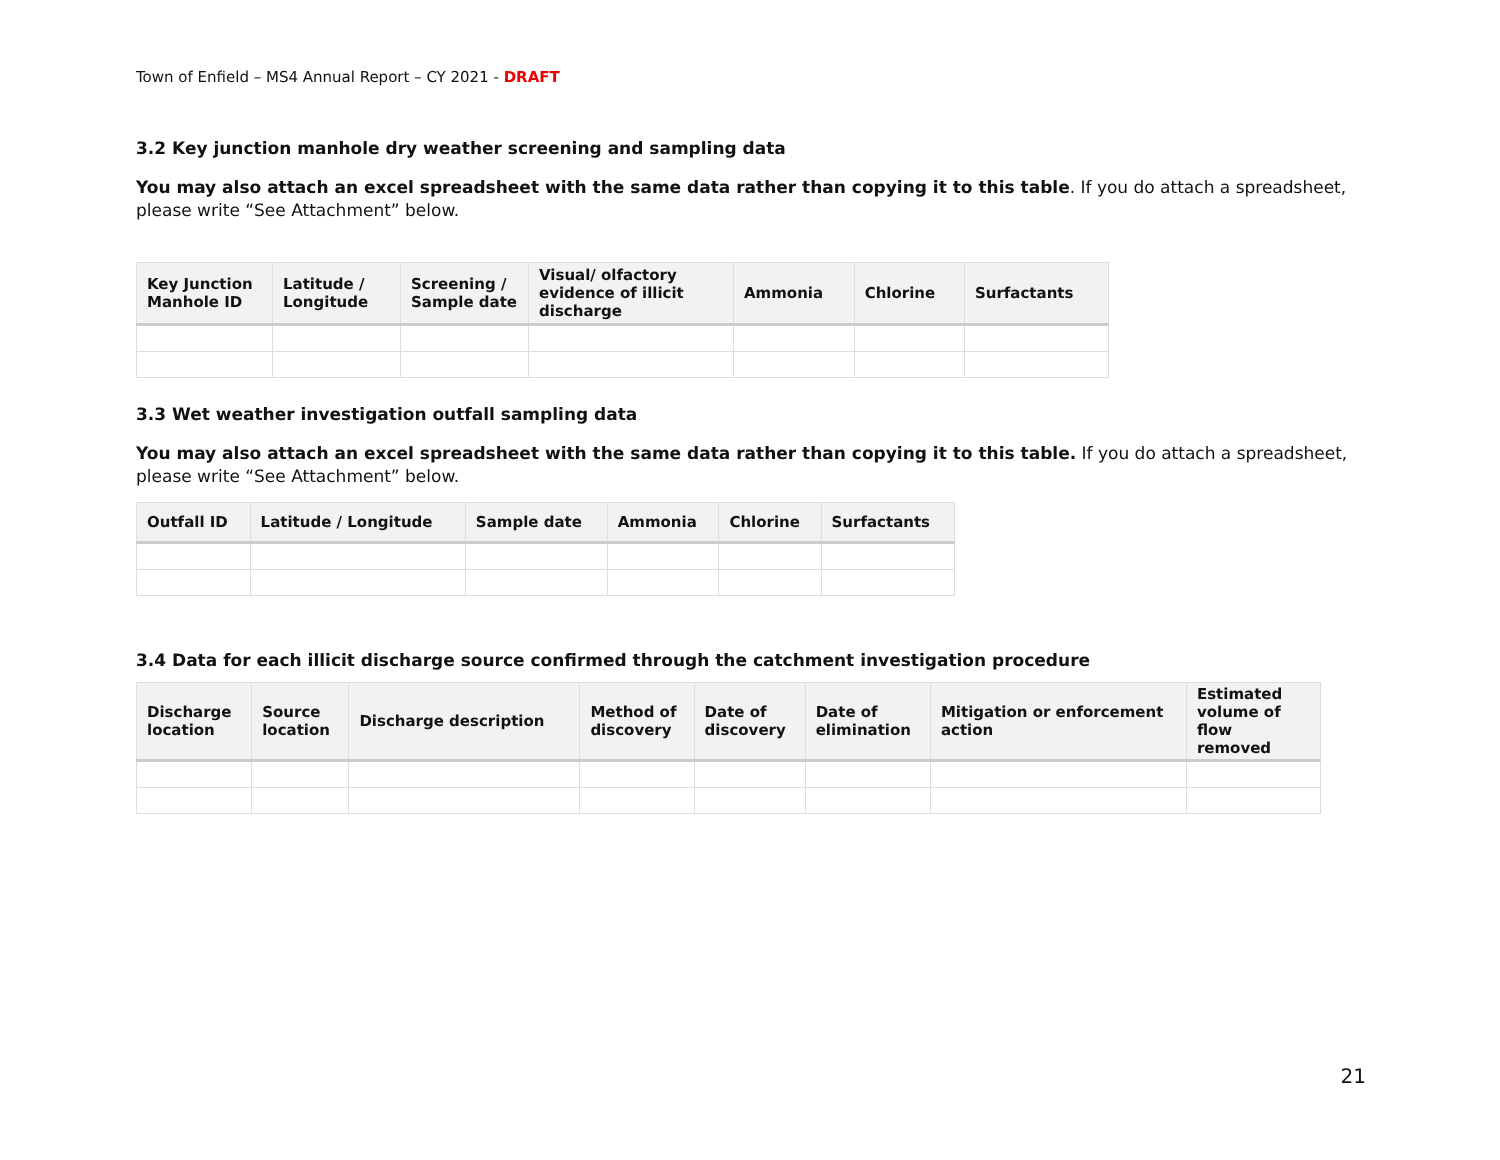Town of Enfield – MS4 Annual Report – CY 2021 - DRAFT
3.2 Key junction manhole dry weather screening and sampling data
You may also attach an excel spreadsheet with the same data rather than copying it to this table. If you do attach a spreadsheet, please write “See Attachment” below.
| Key Junction Manhole ID | Latitude / Longitude | Screening / Sample date | Visual/ olfactory evidence of illicit discharge | Ammonia | Chlorine | Surfactants |
| --- | --- | --- | --- | --- | --- | --- |
3.3 Wet weather investigation outfall sampling data
You may also attach an excel spreadsheet with the same data rather than copying it to this table. If you do attach a spreadsheet, please write “See Attachment” below.
| Outfall ID | Latitude / Longitude | Sample date | Ammonia | Chlorine | Surfactants |
| --- | --- | --- | --- | --- | --- |
3.4 Data for each illicit discharge source confirmed through the catchment investigation procedure
| Discharge location | Source location | Discharge description | Method of discovery | Date of discovery | Date of elimination | Mitigation or enforcement action | Estimated volume of flow removed |
| --- | --- | --- | --- | --- | --- | --- | --- |
21